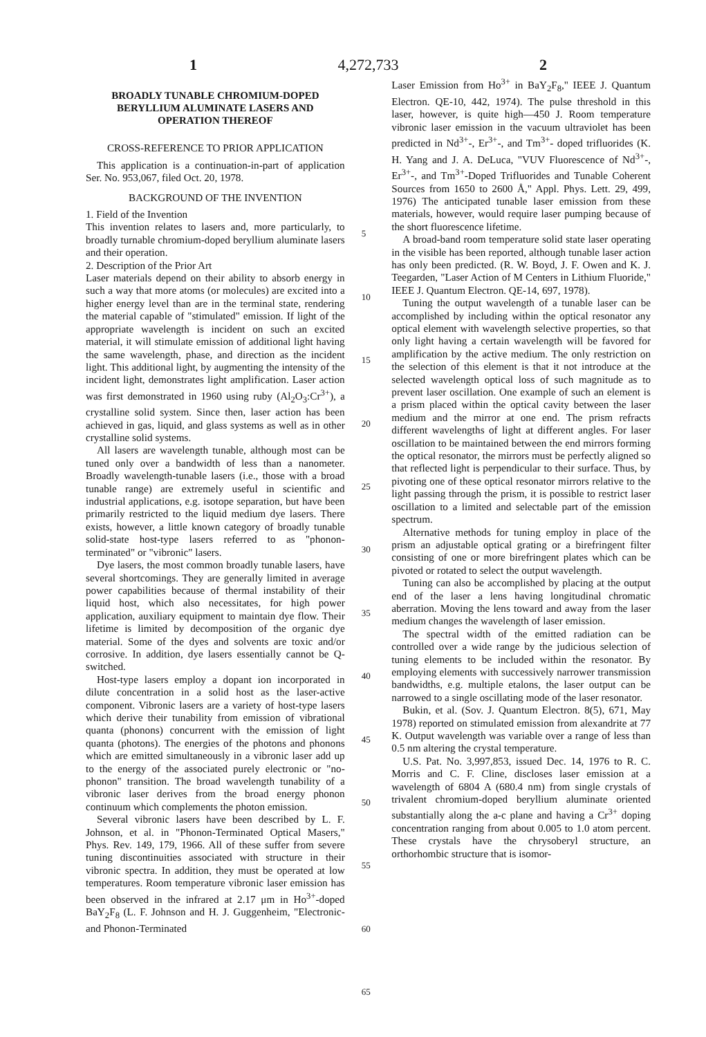1 4,272,733 2
BROADLY TUNABLE CHROMIUM-DOPED BERYLLIUM ALUMINATE LASERS AND OPERATION THEREOF
CROSS-REFERENCE TO PRIOR APPLICATION
This application is a continuation-in-part of application Ser. No. 953,067, filed Oct. 20, 1978.
BACKGROUND OF THE INVENTION
1. Field of the Invention
This invention relates to lasers and, more particularly, to broadly turnable chromium-doped beryllium aluminate lasers and their operation.
2. Description of the Prior Art
Laser materials depend on their ability to absorb energy in such a way that more atoms (or molecules) are excited into a higher energy level than are in the terminal state, rendering the material capable of "stimulated" emission. If light of the appropriate wavelength is incident on such an excited material, it will stimulate emission of additional light having the same wavelength, phase, and direction as the incident light. This additional light, by augmenting the intensity of the incident light, demonstrates light amplification. Laser action was first demonstrated in 1960 using ruby (Al<sub>2</sub>O<sub>3</sub>:Cr<sup>3+</sup>), a crystalline solid system. Since then, laser action has been achieved in gas, liquid, and glass systems as well as in other crystalline solid systems.
All lasers are wavelength tunable, although most can be tuned only over a bandwidth of less than a nanometer. Broadly wavelength-tunable lasers (i.e., those with a broad tunable range) are extremely useful in scientific and industrial applications, e.g. isotope separation, but have been primarily restricted to the liquid medium dye lasers. There exists, however, a little known category of broadly tunable solid-state host-type lasers referred to as "phonon-terminated" or "vibronic" lasers.
Dye lasers, the most common broadly tunable lasers, have several shortcomings. They are generally limited in average power capabilities because of thermal instability of their liquid host, which also necessitates, for high power application, auxiliary equipment to maintain dye flow. Their lifetime is limited by decomposition of the organic dye material. Some of the dyes and solvents are toxic and/or corrosive. In addition, dye lasers essentially cannot be Q-switched.
Host-type lasers employ a dopant ion incorporated in dilute concentration in a solid host as the laser-active component. Vibronic lasers are a variety of host-type lasers which derive their tunability from emission of vibrational quanta (phonons) concurrent with the emission of light quanta (photons). The energies of the photons and phonons which are emitted simultaneously in a vibronic laser add up to the energy of the associated purely electronic or "no-phonon" transition. The broad wavelength tunability of a vibronic laser derives from the broad energy phonon continuum which complements the photon emission.
Several vibronic lasers have been described by L. F. Johnson, et al. in "Phonon-Terminated Optical Masers," Phys. Rev. 149, 179, 1966. All of these suffer from severe tuning discontinuities associated with structure in their vibronic spectra. In addition, they must be operated at low temperatures. Room temperature vibronic laser emission has been observed in the infrared at 2.17 μm in Ho<sup>3+</sup>-doped BaY<sub>2</sub>F<sub>8</sub> (L. F. Johnson and H. J. Guggenheim, "Electronic- and Phonon-Terminated
5
10
15
20
25
30
35
40
45
50
55
60
65
Laser Emission from Ho<sup>3+</sup> in BaY<sub>2</sub>F<sub>8</sub>," IEEE J. Quantum Electron. QE-10, 442, 1974). The pulse threshold in this laser, however, is quite high—450 J. Room temperature vibronic laser emission in the vacuum ultraviolet has been predicted in Nd<sup>3+</sup>-, Er<sup>3+</sup>-, and Tm<sup>3+</sup>- doped trifluorides (K. H. Yang and J. A. DeLuca, "VUV Fluorescence of Nd<sup>3+</sup>-, Er<sup>3+</sup>-, and Tm<sup>3+</sup>-Doped Trifluorides and Tunable Coherent Sources from 1650 to 2600 Å," Appl. Phys. Lett. 29, 499, 1976) The anticipated tunable laser emission from these materials, however, would require laser pumping because of the short fluorescence lifetime.
A broad-band room temperature solid state laser operating in the visible has been reported, although tunable laser action has only been predicted. (R. W. Boyd, J. F. Owen and K. J. Teegarden, "Laser Action of M Centers in Lithium Fluoride," IEEE J. Quantum Electron. QE-14, 697, 1978).
Tuning the output wavelength of a tunable laser can be accomplished by including within the optical resonator any optical element with wavelength selective properties, so that only light having a certain wavelength will be favored for amplification by the active medium. The only restriction on the selection of this element is that it not introduce at the selected wavelength optical loss of such magnitude as to prevent laser oscillation. One example of such an element is a prism placed within the optical cavity between the laser medium and the mirror at one end. The prism refracts different wavelengths of light at different angles. For laser oscillation to be maintained between the end mirrors forming the optical resonator, the mirrors must be perfectly aligned so that reflected light is perpendicular to their surface. Thus, by pivoting one of these optical resonator mirrors relative to the light passing through the prism, it is possible to restrict laser oscillation to a limited and selectable part of the emission spectrum.
Alternative methods for tuning employ in place of the prism an adjustable optical grating or a birefringent filter consisting of one or more birefringent plates which can be pivoted or rotated to select the output wavelength.
Tuning can also be accomplished by placing at the output end of the laser a lens having longitudinal chromatic aberration. Moving the lens toward and away from the laser medium changes the wavelength of laser emission.
The spectral width of the emitted radiation can be controlled over a wide range by the judicious selection of tuning elements to be included within the resonator. By employing elements with successively narrower transmission bandwidths, e.g. multiple etalons, the laser output can be narrowed to a single oscillating mode of the laser resonator.
Bukin, et al. (Sov. J. Quantum Electron. 8(5), 671, May 1978) reported on stimulated emission from alexandrite at 77 K. Output wavelength was variable over a range of less than 0.5 nm altering the crystal temperature.
U.S. Pat. No. 3,997,853, issued Dec. 14, 1976 to R. C. Morris and C. F. Cline, discloses laser emission at a wavelength of 6804 A (680.4 nm) from single crystals of trivalent chromium-doped beryllium aluminate oriented substantially along the a-c plane and having a Cr<sup>3+</sup> doping concentration ranging from about 0.005 to 1.0 atom percent. These crystals have the chrysoberyl structure, an orthorhombic structure that is isomor-